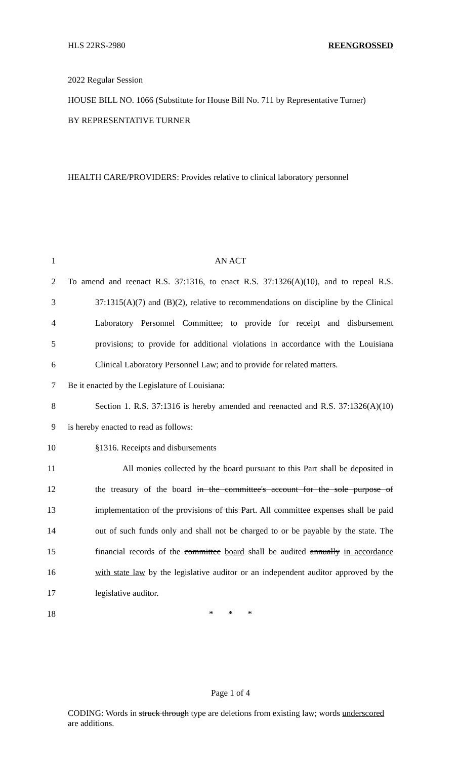HLS 22RS-2980 REENGROSSED
2022 Regular Session
HOUSE BILL NO. 1066 (Substitute for House Bill No. 711 by Representative Turner)
BY REPRESENTATIVE TURNER
HEALTH CARE/PROVIDERS: Provides relative to clinical laboratory personnel
1 AN ACT
2 To amend and reenact R.S. 37:1316, to enact R.S. 37:1326(A)(10), and to repeal R.S.
3 37:1315(A)(7) and (B)(2), relative to recommendations on discipline by the Clinical
4 Laboratory Personnel Committee; to provide for receipt and disbursement
5 provisions; to provide for additional violations in accordance with the Louisiana
6 Clinical Laboratory Personnel Law; and to provide for related matters.
7 Be it enacted by the Legislature of Louisiana:
8 Section 1. R.S. 37:1316 is hereby amended and reenacted and R.S. 37:1326(A)(10)
9 is hereby enacted to read as follows:
10 §1316. Receipts and disbursements
11 All monies collected by the board pursuant to this Part shall be deposited in
12 the treasury of the board in the committee's account for the sole purpose of
13 implementation of the provisions of this Part. All committee expenses shall be paid
14 out of such funds only and shall not be charged to or be payable by the state. The
15 financial records of the committee board shall be audited annually in accordance
16 with state law by the legislative auditor or an independent auditor approved by the
17 legislative auditor.
18 * * *
Page 1 of 4
CODING: Words in struck through type are deletions from existing law; words underscored are additions.